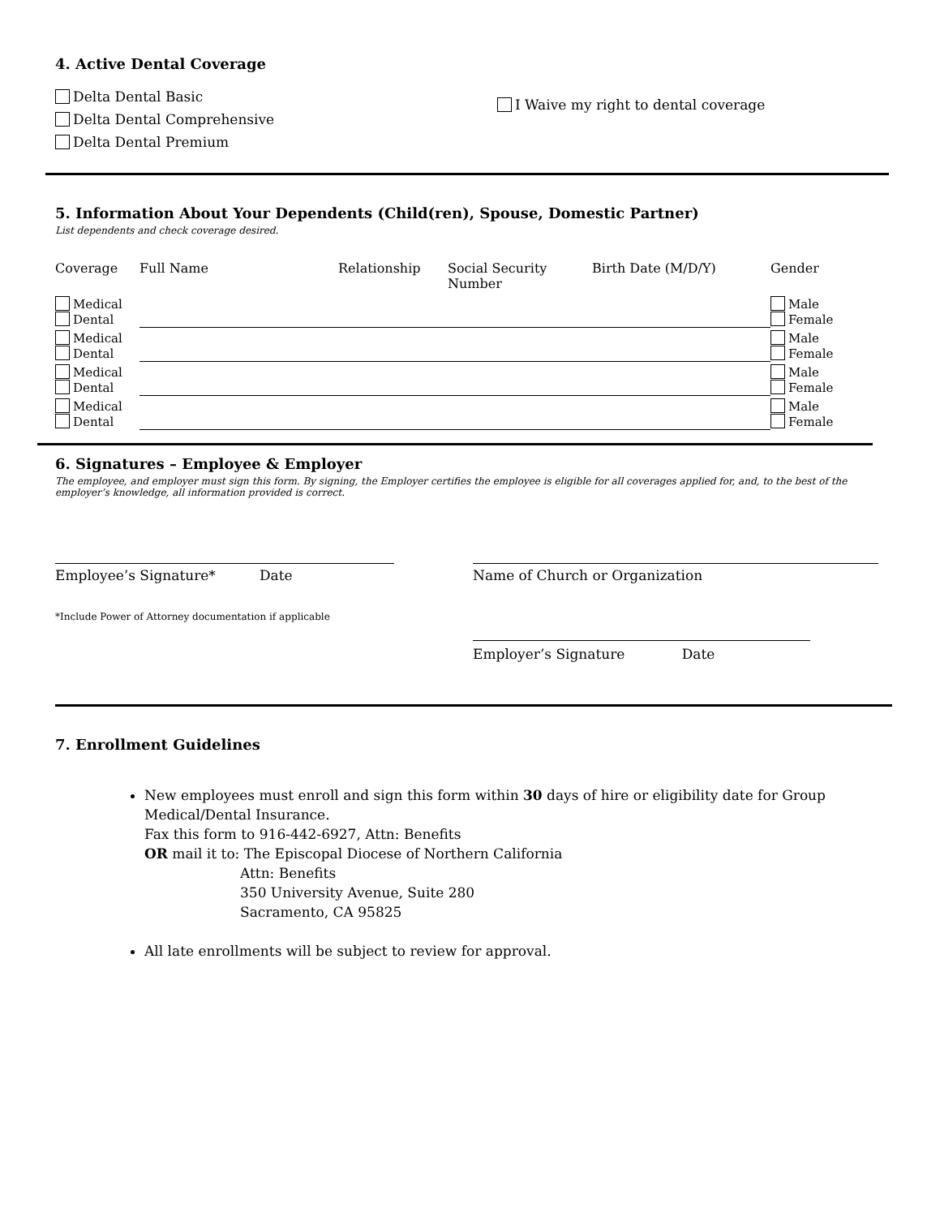4. Active Dental Coverage
Delta Dental Basic
Delta Dental Comprehensive
Delta Dental Premium
I Waive my right to dental coverage
5. Information About Your Dependents (Child(ren), Spouse, Domestic Partner)
List dependents and check coverage desired.
| Coverage | Full Name | Relationship | Social Security Number | Birth Date (M/D/Y) | Gender |
| --- | --- | --- | --- | --- | --- |
| Medical Dental | | | | | Male Female |
| Medical Dental | | | | | Male Female |
| Medical Dental | | | | | Male Female |
| Medical Dental | | | | | Male Female |
6. Signatures – Employee & Employer
The employee, and employer must sign this form. By signing, the Employer certifies the employee is eligible for all coverages applied for, and, to the best of the employer’s knowledge, all information provided is correct.
Employee’s Signature* Date
*Include Power of Attorney documentation if applicable
Name of Church or Organization
Employer’s Signature Date
7. Enrollment Guidelines
New employees must enroll and sign this form within 30 days of hire or eligibility date for Group Medical/Dental Insurance.
Fax this form to 916-442-6927, Attn: Benefits
OR mail it to: The Episcopal Diocese of Northern California
Attn: Benefits
350 University Avenue, Suite 280
Sacramento, CA 95825
All late enrollments will be subject to review for approval.